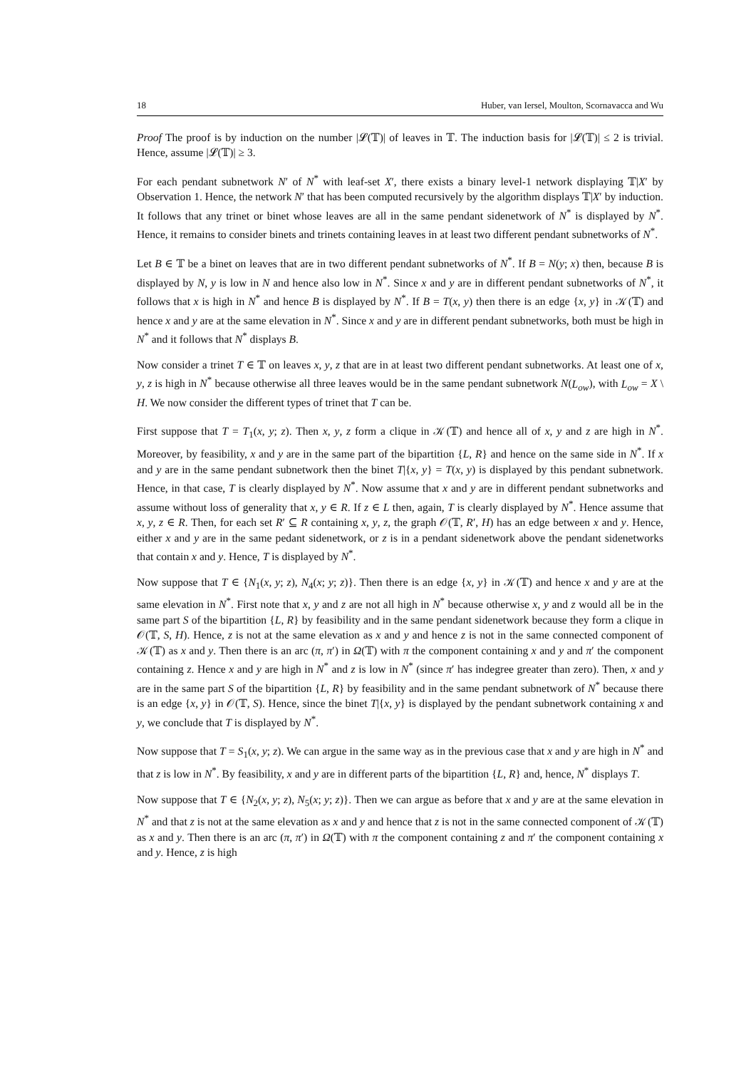18 Huber, van Iersel, Moulton, Scornavacca and Wu
Proof The proof is by induction on the number |𝓛(𝕋)| of leaves in 𝕋. The induction basis for |𝓛(𝕋)| ≤ 2 is trivial. Hence, assume |𝓛(𝕋)| ≥ 3.
For each pendant subnetwork N′ of N<sup>*</sup> with leaf-set X′, there exists a binary level-1 network displaying 𝕋|X′ by Observation 1. Hence, the network N′ that has been computed recursively by the algorithm displays 𝕋|X′ by induction. It follows that any trinet or binet whose leaves are all in the same pendant sidenetwork of N<sup>*</sup> is displayed by N<sup>*</sup>. Hence, it remains to consider binets and trinets containing leaves in at least two different pendant subnetworks of N<sup>*</sup>.
Let B ∈ 𝕋 be a binet on leaves that are in two different pendant subnetworks of N<sup>*</sup>. If B = N(y; x) then, because B is displayed by N, y is low in N and hence also low in N<sup>*</sup>. Since x and y are in different pendant subnetworks of N<sup>*</sup>, it follows that x is high in N<sup>*</sup> and hence B is displayed by N<sup>*</sup>. If B = T(x, y) then there is an edge {x, y} in 𝒦(𝕋) and hence x and y are at the same elevation in N<sup>*</sup>. Since x and y are in different pendant subnetworks, both must be high in N<sup>*</sup> and it follows that N<sup>*</sup> displays B.
Now consider a trinet T ∈ 𝕋 on leaves x, y, z that are in at least two different pendant subnetworks. At least one of x, y, z is high in N<sup>*</sup> because otherwise all three leaves would be in the same pendant subnetwork N(L<sub>ow</sub>), with L<sub>ow</sub> = X \ H. We now consider the different types of trinet that T can be.
First suppose that T = T<sub>1</sub>(x, y; z). Then x, y, z form a clique in 𝒦(𝕋) and hence all of x, y and z are high in N<sup>*</sup>. Moreover, by feasibility, x and y are in the same part of the bipartition {L, R} and hence on the same side in N<sup>*</sup>. If x and y are in the same pendant subnetwork then the binet T|{x, y} = T(x, y) is displayed by this pendant subnetwork. Hence, in that case, T is clearly displayed by N<sup>*</sup>. Now assume that x and y are in different pendant subnetworks and assume without loss of generality that x, y ∈ R. If z ∈ L then, again, T is clearly displayed by N<sup>*</sup>. Hence assume that x, y, z ∈ R. Then, for each set R′ ⊆ R containing x, y, z, the graph 𝒪(𝕋, R′, H) has an edge between x and y. Hence, either x and y are in the same pedant sidenetwork, or z is in a pendant sidenetwork above the pendant sidenetworks that contain x and y. Hence, T is displayed by N<sup>*</sup>.
Now suppose that T ∈ {N<sub>1</sub>(x, y; z), N<sub>4</sub>(x; y; z)}. Then there is an edge {x, y} in 𝒦(𝕋) and hence x and y are at the same elevation in N<sup>*</sup>. First note that x, y and z are not all high in N<sup>*</sup> because otherwise x, y and z would all be in the same part S of the bipartition {L, R} by feasibility and in the same pendant sidenetwork because they form a clique in 𝒪(𝕋, S, H). Hence, z is not at the same elevation as x and y and hence z is not in the same connected component of 𝒦(𝕋) as x and y. Then there is an arc (π, π′) in Ω(𝕋) with π the component containing x and y and π′ the component containing z. Hence x and y are high in N<sup>*</sup> and z is low in N<sup>*</sup> (since π′ has indegree greater than zero). Then, x and y are in the same part S of the bipartition {L, R} by feasibility and in the same pendant subnetwork of N<sup>*</sup> because there is an edge {x, y} in 𝒪(𝕋, S). Hence, since the binet T|{x, y} is displayed by the pendant subnetwork containing x and y, we conclude that T is displayed by N<sup>*</sup>.
Now suppose that T = S<sub>1</sub>(x, y; z). We can argue in the same way as in the previous case that x and y are high in N<sup>*</sup> and that z is low in N<sup>*</sup>. By feasibility, x and y are in different parts of the bipartition {L, R} and, hence, N<sup>*</sup> displays T.
Now suppose that T ∈ {N<sub>2</sub>(x, y; z), N<sub>5</sub>(x; y; z)}. Then we can argue as before that x and y are at the same elevation in N<sup>*</sup> and that z is not at the same elevation as x and y and hence that z is not in the same connected component of 𝒦(𝕋) as x and y. Then there is an arc (π, π′) in Ω(𝕋) with π the component containing z and π′ the component containing x and y. Hence, z is high